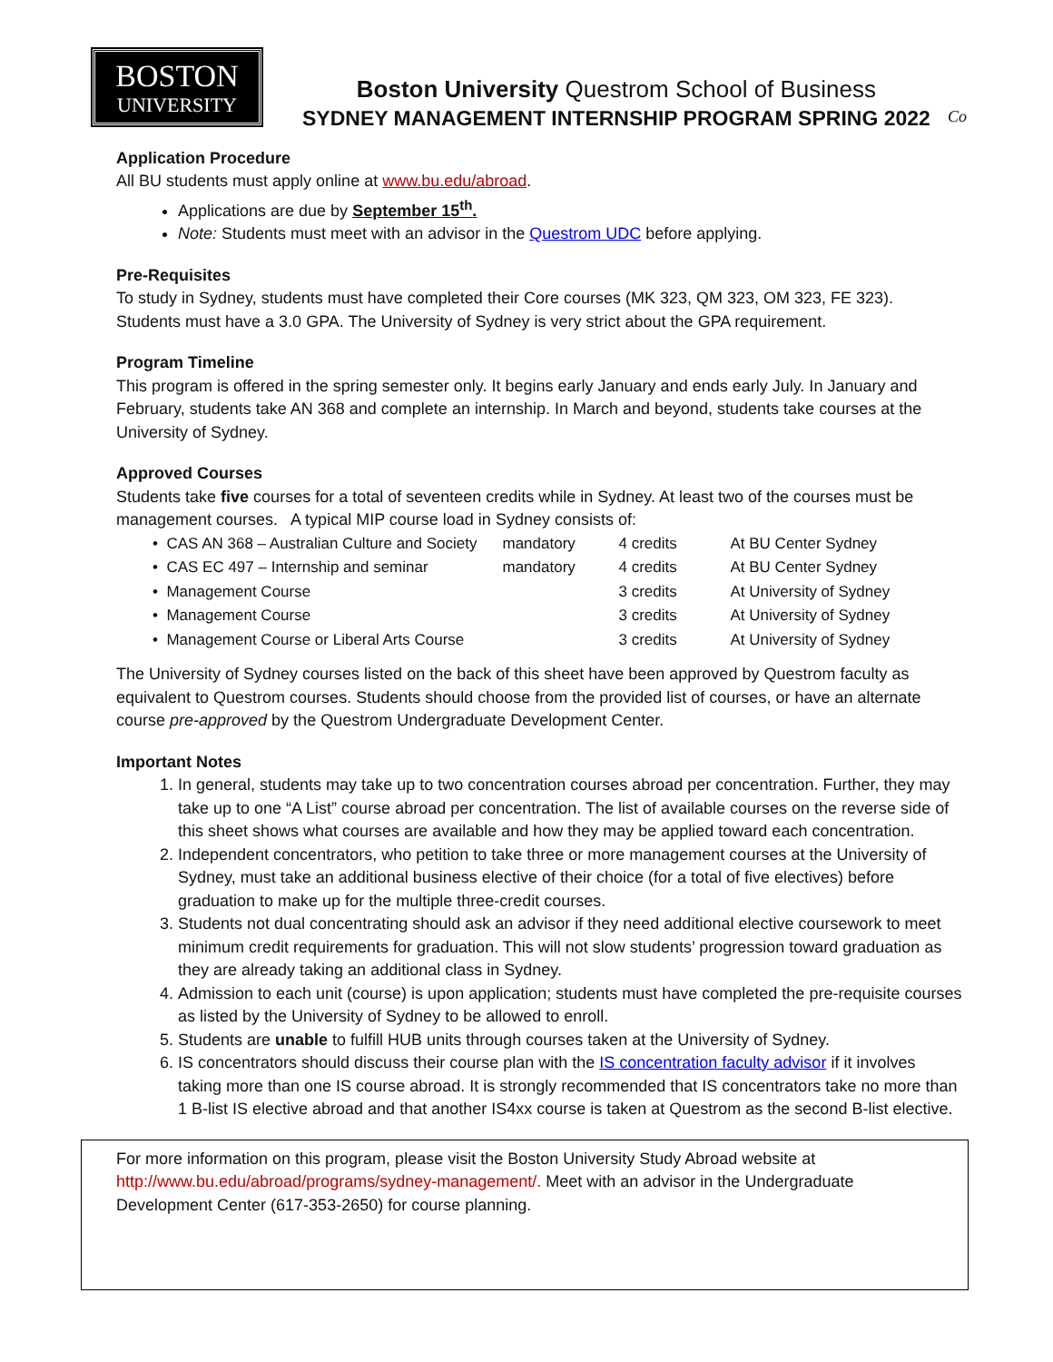BOSTON
UNIVERSITY
Boston University Questrom School of Business
SYDNEY MANAGEMENT INTERNSHIP PROGRAM SPRING 2022
Co
Application Procedure
All BU students must apply online at www.bu.edu/abroad.
Applications are due by September 15<sup>th</sup>.
Note: Students must meet with an advisor in the Questrom UDC before applying.
Pre-Requisites
To study in Sydney, students must have completed their Core courses (MK 323, QM 323, OM 323, FE 323). Students must have a 3.0 GPA. The University of Sydney is very strict about the GPA requirement.
Program Timeline
This program is offered in the spring semester only. It begins early January and ends early July. In January and February, students take AN 368 and complete an internship. In March and beyond, students take courses at the University of Sydney.
Approved Courses
Students take five courses for a total of seventeen credits while in Sydney. At least two of the courses must be management courses. A typical MIP course load in Sydney consists of:
| • CAS AN 368 – Australian Culture and Society | mandatory | 4 credits | At BU Center Sydney |
| • CAS EC 497 – Internship and seminar | mandatory | 4 credits | At BU Center Sydney |
| • Management Course | | 3 credits | At University of Sydney |
| • Management Course | | 3 credits | At University of Sydney |
| • Management Course or Liberal Arts Course | | 3 credits | At University of Sydney |
The University of Sydney courses listed on the back of this sheet have been approved by Questrom faculty as equivalent to Questrom courses. Students should choose from the provided list of courses, or have an alternate course pre-approved by the Questrom Undergraduate Development Center.
Important Notes
1. In general, students may take up to two concentration courses abroad per concentration. Further, they may take up to one “A List” course abroad per concentration. The list of available courses on the reverse side of this sheet shows what courses are available and how they may be applied toward each concentration.
2. Independent concentrators, who petition to take three or more management courses at the University of Sydney, must take an additional business elective of their choice (for a total of five electives) before graduation to make up for the multiple three-credit courses.
3. Students not dual concentrating should ask an advisor if they need additional elective coursework to meet minimum credit requirements for graduation. This will not slow students’ progression toward graduation as they are already taking an additional class in Sydney.
4. Admission to each unit (course) is upon application; students must have completed the pre-requisite courses as listed by the University of Sydney to be allowed to enroll.
5. Students are unable to fulfill HUB units through courses taken at the University of Sydney.
6. IS concentrators should discuss their course plan with the IS concentration faculty advisor if it involves taking more than one IS course abroad. It is strongly recommended that IS concentrators take no more than 1 B-list IS elective abroad and that another IS4xx course is taken at Questrom as the second B-list elective.
For more information on this program, please visit the Boston University Study Abroad website at http://www.bu.edu/abroad/programs/sydney-management/. Meet with an advisor in the Undergraduate Development Center (617-353-2650) for course planning.